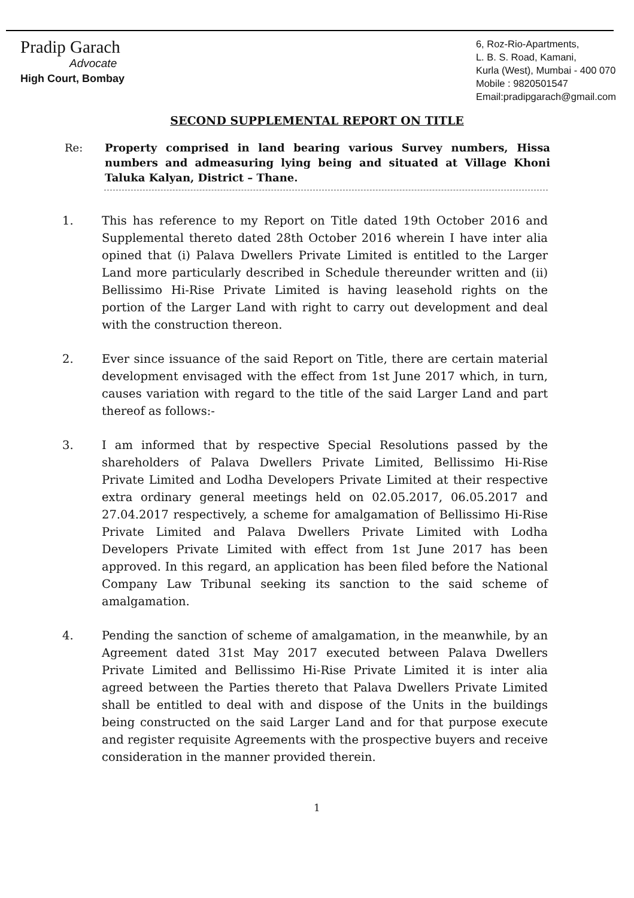Pradip Garach
Advocate
High Court, Bombay
6, Roz-Rio-Apartments,
L. B. S. Road, Kamani,
Kurla (West), Mumbai - 400 070
Mobile : 9820501547
Email:pradipgarach@gmail.com
SECOND SUPPLEMENTAL REPORT ON TITLE
Re: Property comprised in land bearing various Survey numbers, Hissa numbers and admeasuring lying being and situated at Village Khoni Taluka Kalyan, District – Thane.
1. This has reference to my Report on Title dated 19th October 2016 and Supplemental thereto dated 28th October 2016 wherein I have inter alia opined that (i) Palava Dwellers Private Limited is entitled to the Larger Land more particularly described in Schedule thereunder written and (ii) Bellissimo Hi-Rise Private Limited is having leasehold rights on the portion of the Larger Land with right to carry out development and deal with the construction thereon.
2. Ever since issuance of the said Report on Title, there are certain material development envisaged with the effect from 1st June 2017 which, in turn, causes variation with regard to the title of the said Larger Land and part thereof as follows:-
3. I am informed that by respective Special Resolutions passed by the shareholders of Palava Dwellers Private Limited, Bellissimo Hi-Rise Private Limited and Lodha Developers Private Limited at their respective extra ordinary general meetings held on 02.05.2017, 06.05.2017 and 27.04.2017 respectively, a scheme for amalgamation of Bellissimo Hi-Rise Private Limited and Palava Dwellers Private Limited with Lodha Developers Private Limited with effect from 1st June 2017 has been approved. In this regard, an application has been filed before the National Company Law Tribunal seeking its sanction to the said scheme of amalgamation.
4. Pending the sanction of scheme of amalgamation, in the meanwhile, by an Agreement dated 31st May 2017 executed between Palava Dwellers Private Limited and Bellissimo Hi-Rise Private Limited it is inter alia agreed between the Parties thereto that Palava Dwellers Private Limited shall be entitled to deal with and dispose of the Units in the buildings being constructed on the said Larger Land and for that purpose execute and register requisite Agreements with the prospective buyers and receive consideration in the manner provided therein.
1